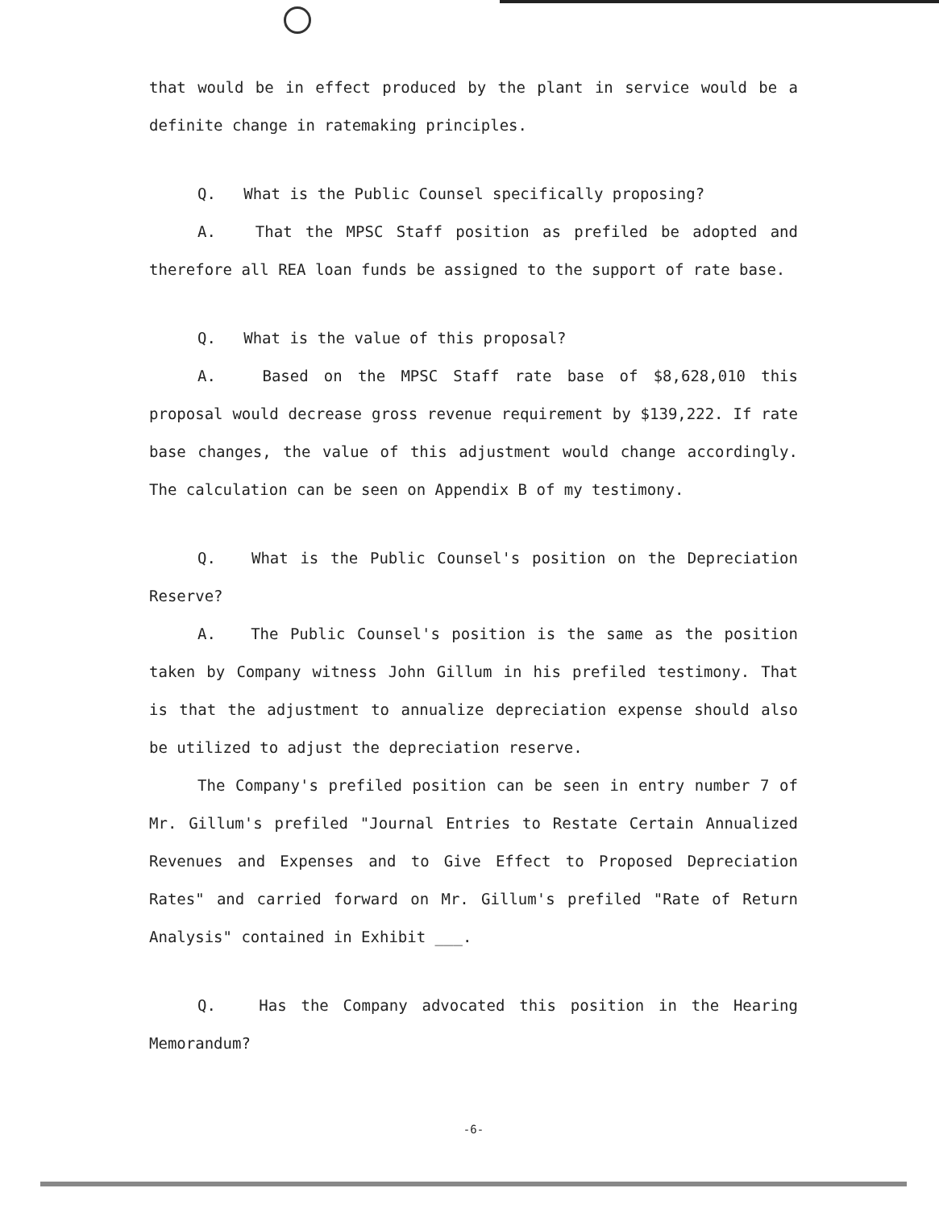that would be in effect produced by the plant in service would be a definite change in ratemaking principles.
Q. What is the Public Counsel specifically proposing?
A. That the MPSC Staff position as prefiled be adopted and therefore all REA loan funds be assigned to the support of rate base.
Q. What is the value of this proposal?
A. Based on the MPSC Staff rate base of $8,628,010 this proposal would decrease gross revenue requirement by $139,222. If rate base changes, the value of this adjustment would change accordingly. The calculation can be seen on Appendix B of my testimony.
Q. What is the Public Counsel's position on the Depreciation Reserve?
A. The Public Counsel's position is the same as the position taken by Company witness John Gillum in his prefiled testimony. That is that the adjustment to annualize depreciation expense should also be utilized to adjust the depreciation reserve.
The Company's prefiled position can be seen in entry number 7 of Mr. Gillum's prefiled "Journal Entries to Restate Certain Annualized Revenues and Expenses and to Give Effect to Proposed Depreciation Rates" and carried forward on Mr. Gillum's prefiled "Rate of Return Analysis" contained in Exhibit ___.
Q. Has the Company advocated this position in the Hearing Memorandum?
-6-